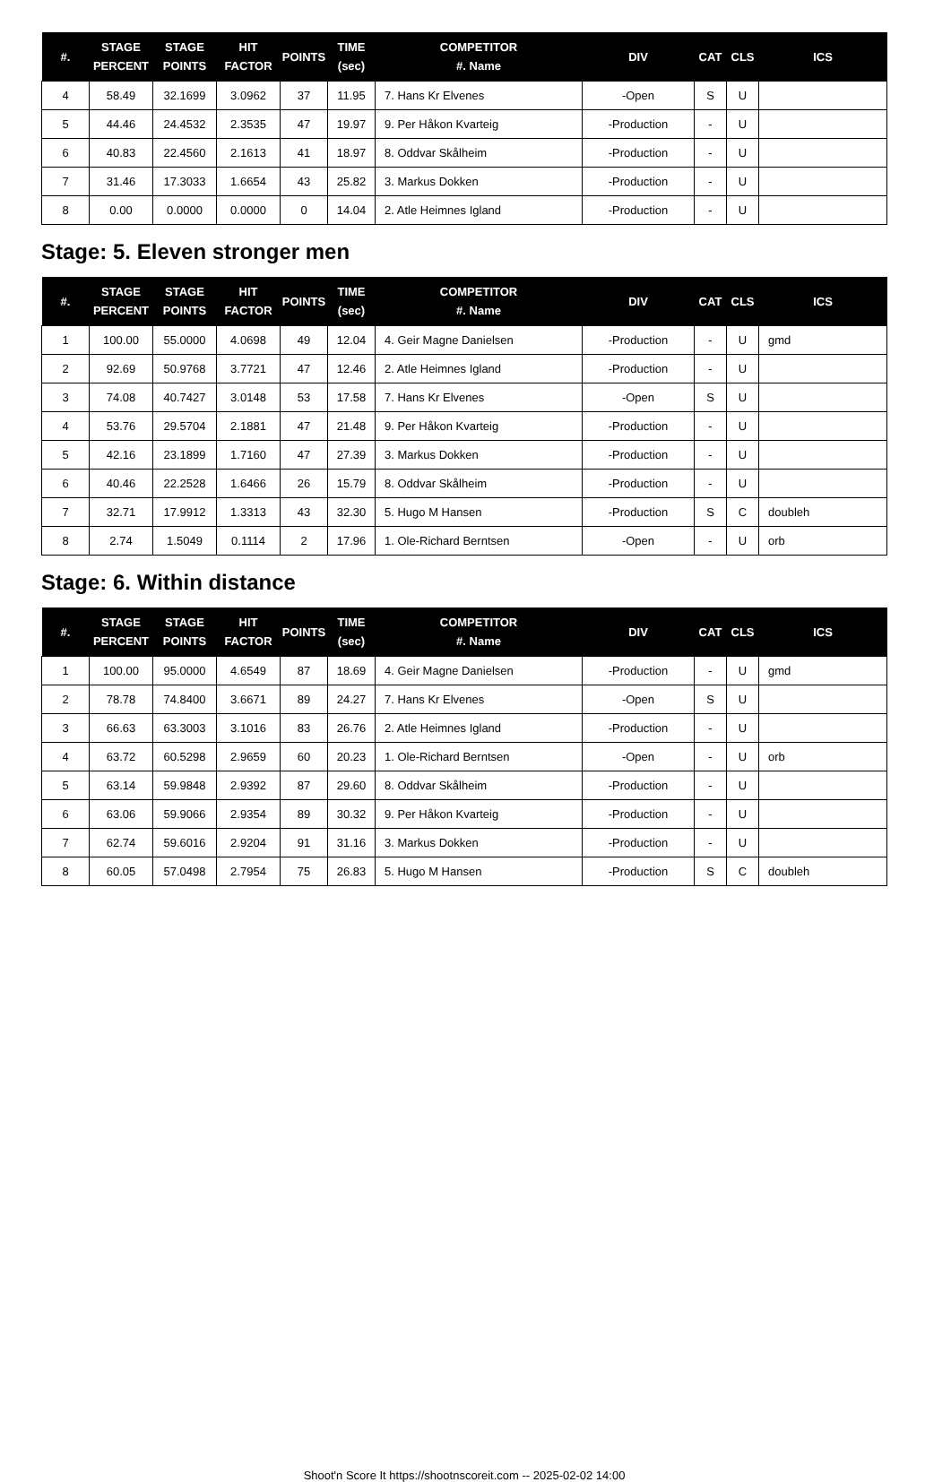| #. | STAGE PERCENT | STAGE POINTS | HIT FACTOR | POINTS | TIME (sec) | COMPETITOR #. Name | DIV | CAT | CLS | ICS |
| --- | --- | --- | --- | --- | --- | --- | --- | --- | --- | --- |
| 4 | 58.49 | 32.1699 | 3.0962 | 37 | 11.95 | 7. Hans Kr Elvenes | -Open | S | U | |
| 5 | 44.46 | 24.4532 | 2.3535 | 47 | 19.97 | 9. Per Håkon Kvarteig | -Production | - | U | |
| 6 | 40.83 | 22.4560 | 2.1613 | 41 | 18.97 | 8. Oddvar Skålheim | -Production | - | U | |
| 7 | 31.46 | 17.3033 | 1.6654 | 43 | 25.82 | 3. Markus Dokken | -Production | - | U | |
| 8 | 0.00 | 0.0000 | 0.0000 | 0 | 14.04 | 2. Atle Heimnes Igland | -Production | - | U | |
Stage: 5. Eleven stronger men
| #. | STAGE PERCENT | STAGE POINTS | HIT FACTOR | POINTS | TIME (sec) | COMPETITOR #. Name | DIV | CAT | CLS | ICS |
| --- | --- | --- | --- | --- | --- | --- | --- | --- | --- | --- |
| 1 | 100.00 | 55.0000 | 4.0698 | 49 | 12.04 | 4. Geir Magne Danielsen | -Production | - | U | gmd |
| 2 | 92.69 | 50.9768 | 3.7721 | 47 | 12.46 | 2. Atle Heimnes Igland | -Production | - | U | |
| 3 | 74.08 | 40.7427 | 3.0148 | 53 | 17.58 | 7. Hans Kr Elvenes | -Open | S | U | |
| 4 | 53.76 | 29.5704 | 2.1881 | 47 | 21.48 | 9. Per Håkon Kvarteig | -Production | - | U | |
| 5 | 42.16 | 23.1899 | 1.7160 | 47 | 27.39 | 3. Markus Dokken | -Production | - | U | |
| 6 | 40.46 | 22.2528 | 1.6466 | 26 | 15.79 | 8. Oddvar Skålheim | -Production | - | U | |
| 7 | 32.71 | 17.9912 | 1.3313 | 43 | 32.30 | 5. Hugo M Hansen | -Production | S | C | doubleh |
| 8 | 2.74 | 1.5049 | 0.1114 | 2 | 17.96 | 1. Ole-Richard Berntsen | -Open | - | U | orb |
Stage: 6. Within distance
| #. | STAGE PERCENT | STAGE POINTS | HIT FACTOR | POINTS | TIME (sec) | COMPETITOR #. Name | DIV | CAT | CLS | ICS |
| --- | --- | --- | --- | --- | --- | --- | --- | --- | --- | --- |
| 1 | 100.00 | 95.0000 | 4.6549 | 87 | 18.69 | 4. Geir Magne Danielsen | -Production | - | U | gmd |
| 2 | 78.78 | 74.8400 | 3.6671 | 89 | 24.27 | 7. Hans Kr Elvenes | -Open | S | U | |
| 3 | 66.63 | 63.3003 | 3.1016 | 83 | 26.76 | 2. Atle Heimnes Igland | -Production | - | U | |
| 4 | 63.72 | 60.5298 | 2.9659 | 60 | 20.23 | 1. Ole-Richard Berntsen | -Open | - | U | orb |
| 5 | 63.14 | 59.9848 | 2.9392 | 87 | 29.60 | 8. Oddvar Skålheim | -Production | - | U | |
| 6 | 63.06 | 59.9066 | 2.9354 | 89 | 30.32 | 9. Per Håkon Kvarteig | -Production | - | U | |
| 7 | 62.74 | 59.6016 | 2.9204 | 91 | 31.16 | 3. Markus Dokken | -Production | - | U | |
| 8 | 60.05 | 57.0498 | 2.7954 | 75 | 26.83 | 5. Hugo M Hansen | -Production | S | C | doubleh |
Shoot'n Score It https://shootnscoreit.com -- 2025-02-02 14:00